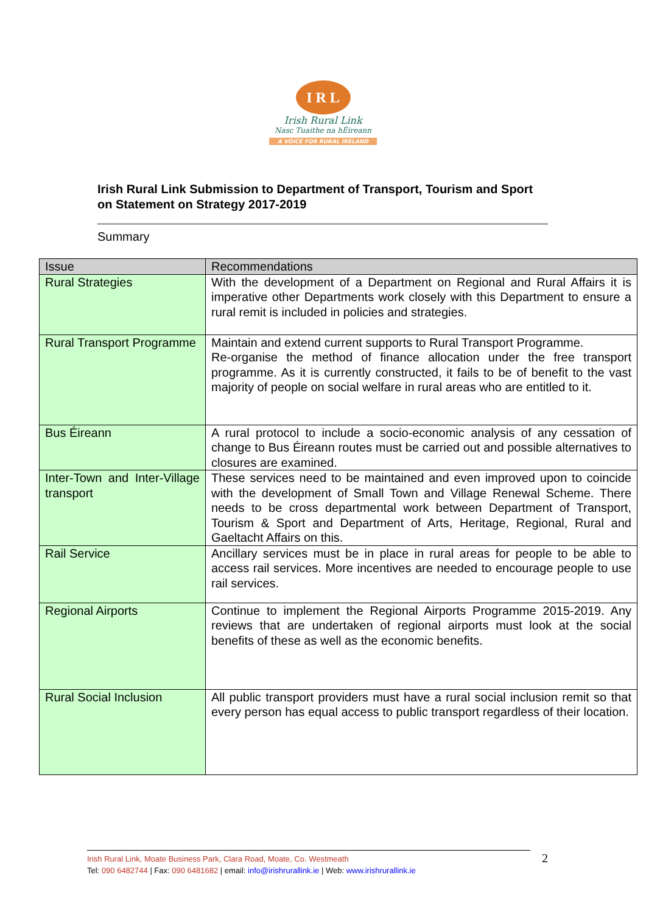I R L
Irish Rural Link
Nasc Tuaithe na hÉireann
A VOICE FOR RURAL IRELAND
Irish Rural Link Submission to Department of Transport, Tourism and Sport on Statement on Strategy 2017-2019
Summary
| Issue | Recommendations |
| Rural Strategies | With the development of a Department on Regional and Rural Affairs it is imperative other Departments work closely with this Department to ensure a rural remit is included in policies and strategies. |
| Rural Transport Programme | Maintain and extend current supports to Rural Transport Programme. Re-organise the method of finance allocation under the free transport programme. As it is currently constructed, it fails to be of benefit to the vast majority of people on social welfare in rural areas who are entitled to it. |
| Bus Éireann | A rural protocol to include a socio-economic analysis of any cessation of change to Bus Éireann routes must be carried out and possible alternatives to closures are examined. |
| Inter-Town and Inter-Village transport | These services need to be maintained and even improved upon to coincide with the development of Small Town and Village Renewal Scheme. There needs to be cross departmental work between Department of Transport, Tourism & Sport and Department of Arts, Heritage, Regional, Rural and Gaeltacht Affairs on this. |
| Rail Service | Ancillary services must be in place in rural areas for people to be able to access rail services. More incentives are needed to encourage people to use rail services. |
| Regional Airports | Continue to implement the Regional Airports Programme 2015-2019. Any reviews that are undertaken of regional airports must look at the social benefits of these as well as the economic benefits. |
| Rural Social Inclusion | All public transport providers must have a rural social inclusion remit so that every person has equal access to public transport regardless of their location. |
Irish Rural Link, Moate Business Park, Clara Road, Moate, Co. Westmeath
Tel: 090 6482744 | Fax: 090 6481682 | email: info@irishrurallink.ie | Web: www.irishrurallink.ie
2